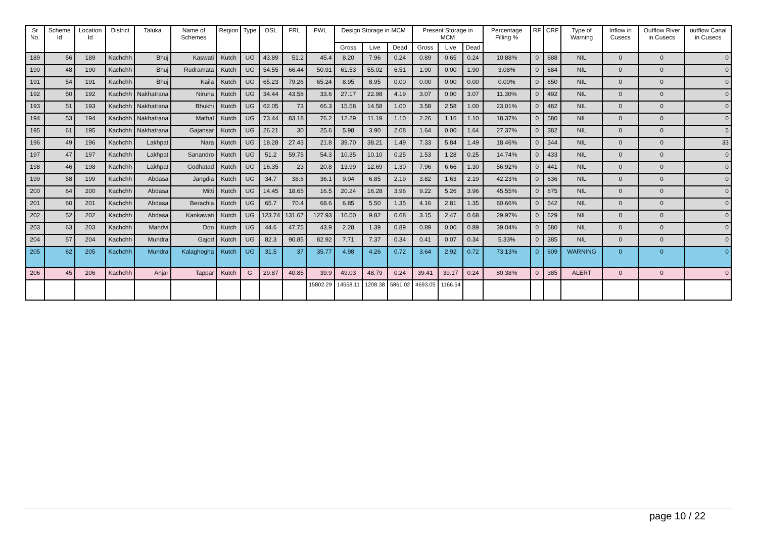| Sr No. | Scheme Id | Location Id | District | Taluka | Name of Schemes | Region | Type | OSL | FRL | PWL | Design Storage in MCM | | | Present Storage in MCM | | | Percentage Filling % | RF | CRF | Type of Warning | Inflow in Cusecs | Outflow River in Cusecs | outflow Canal in Cusecs |
| --- | --- | --- | --- | --- | --- | --- | --- | --- | --- | --- | --- | --- | --- | --- | --- | --- | --- | --- | --- | --- | --- | --- | --- |
| | | | | | | | | | | | Gross | Live | Dead | Gross | Live | Dead | | | | | | | |
| 189 | 56 | 189 | Kachchh | Bhuj | Kaswati | Kutch | UG | 43.89 | 51.2 | 45.4 | 8.20 | 7.96 | 0.24 | 0.89 | 0.65 | 0.24 | 10.88% | 0 | 688 | NIL | 0 | 0 | 0 |
| 190 | 48 | 190 | Kachchh | Bhuj | Rudramata | Kutch | UG | 54.55 | 66.44 | 50.91 | 61.53 | 55.02 | 6.51 | 1.90 | 0.00 | 1.90 | 3.08% | 0 | 684 | NIL | 0 | 0 | 0 |
| 191 | 54 | 191 | Kachchh | Bhuj | Kaila | Kutch | UG | 65.23 | 79.26 | 65.24 | 8.95 | 8.95 | 0.00 | 0.00 | 0.00 | 0.00 | 0.00% | 0 | 650 | NIL | 0 | 0 | 0 |
| 192 | 50 | 192 | Kachchh | Nakhatrana | Niruna | Kutch | UG | 34.44 | 43.58 | 33.6 | 27.17 | 22.98 | 4.19 | 3.07 | 0.00 | 3.07 | 11.30% | 0 | 492 | NIL | 0 | 0 | 0 |
| 193 | 51 | 193 | Kachchh | Nakhatrana | Bhukhi | Kutch | UG | 62.05 | 73 | 66.3 | 15.58 | 14.58 | 1.00 | 3.58 | 2.58 | 1.00 | 23.01% | 0 | 482 | NIL | 0 | 0 | 0 |
| 194 | 53 | 194 | Kachchh | Nakhatrana | Mathal | Kutch | UG | 73.44 | 83.18 | 76.2 | 12.29 | 11.19 | 1.10 | 2.26 | 1.16 | 1.10 | 18.37% | 0 | 580 | NIL | 0 | 0 | 0 |
| 195 | 61 | 195 | Kachchh | Nakhatrana | Gajansar | Kutch | UG | 26.21 | 30 | 25.6 | 5.98 | 3.90 | 2.08 | 1.64 | 0.00 | 1.64 | 27.37% | 0 | 382 | NIL | 0 | 0 | 5 |
| 196 | 49 | 196 | Kachchh | Lakhpat | Nara | Kutch | UG | 18.28 | 27.43 | 21.8 | 39.70 | 38.21 | 1.49 | 7.33 | 5.84 | 1.49 | 18.46% | 0 | 344 | NIL | 0 | 0 | 33 |
| 197 | 47 | 197 | Kachchh | Lakhpat | Sanandro | Kutch | UG | 51.2 | 59.75 | 54.3 | 10.35 | 10.10 | 0.25 | 1.53 | 1.28 | 0.25 | 14.74% | 0 | 433 | NIL | 0 | 0 | 0 |
| 198 | 46 | 198 | Kachchh | Lakhpat | Godhatad | Kutch | UG | 16.35 | 23 | 20.8 | 13.99 | 12.69 | 1.30 | 7.96 | 6.66 | 1.30 | 56.92% | 0 | 441 | NIL | 0 | 0 | 0 |
| 199 | 58 | 199 | Kachchh | Abdasa | Jangdia | Kutch | UG | 34.7 | 38.6 | 36.1 | 9.04 | 6.85 | 2.19 | 3.82 | 1.63 | 2.19 | 42.23% | 0 | 636 | NIL | 0 | 0 | 0 |
| 200 | 64 | 200 | Kachchh | Abdasa | Mitti | Kutch | UG | 14.45 | 18.65 | 16.5 | 20.24 | 16.28 | 3.96 | 9.22 | 5.26 | 3.96 | 45.55% | 0 | 675 | NIL | 0 | 0 | 0 |
| 201 | 60 | 201 | Kachchh | Abdasa | Berachia | Kutch | UG | 65.7 | 70.4 | 68.6 | 6.85 | 5.50 | 1.35 | 4.16 | 2.81 | 1.35 | 60.66% | 0 | 542 | NIL | 0 | 0 | 0 |
| 202 | 52 | 202 | Kachchh | Abdasa | Kankawati | Kutch | UG | 123.74 | 131.67 | 127.93 | 10.50 | 9.82 | 0.68 | 3.15 | 2.47 | 0.68 | 29.97% | 0 | 629 | NIL | 0 | 0 | 0 |
| 203 | 63 | 203 | Kachchh | Mandvi | Don | Kutch | UG | 44.6 | 47.75 | 43.9 | 2.28 | 1.39 | 0.89 | 0.89 | 0.00 | 0.89 | 39.04% | 0 | 580 | NIL | 0 | 0 | 0 |
| 204 | 57 | 204 | Kachchh | Mundra | Gajod | Kutch | UG | 82.3 | 90.85 | 82.92 | 7.71 | 7.37 | 0.34 | 0.41 | 0.07 | 0.34 | 5.33% | 0 | 385 | NIL | 0 | 0 | 0 |
| 205 | 62 | 205 | Kachchh | Mundra | Kalaghogha | Kutch | UG | 31.5 | 37 | 35.77 | 4.98 | 4.26 | 0.72 | 3.64 | 2.92 | 0.72 | 73.13% | 0 | 609 | WARNING | 0 | 0 | 0 |
| 206 | 45 | 206 | Kachchh | Anjar | Tappar | Kutch | G | 29.87 | 40.85 | 39.9 | 49.03 | 48.79 | 0.24 | 39.41 | 39.17 | 0.24 | 80.38% | 0 | 385 | ALERT | 0 | 0 | 0 |
| | | | | | | | | | | 15802.29 | 14558.11 | 1208.38 | 5861.02 | 4693.05 | 1166.54 | | | | | | | | |
page 10 / 22